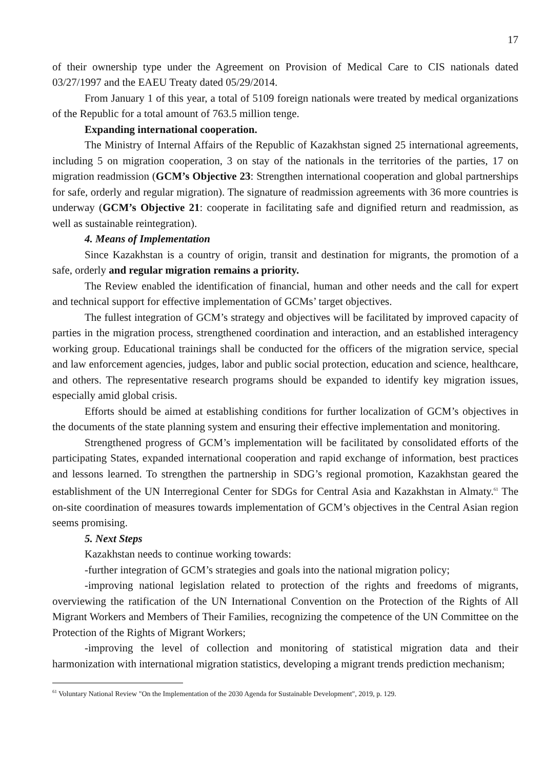17
of their ownership type under the Agreement on Provision of Medical Care to CIS nationals dated 03/27/1997 and the EAEU Treaty dated 05/29/2014.
From January 1 of this year, a total of 5109 foreign nationals were treated by medical organizations of the Republic for a total amount of 763.5 million tenge.
Expanding international cooperation.
The Ministry of Internal Affairs of the Republic of Kazakhstan signed 25 international agreements, including 5 on migration cooperation, 3 on stay of the nationals in the territories of the parties, 17 on migration readmission (GCM’s Objective 23: Strengthen international cooperation and global partnerships for safe, orderly and regular migration). The signature of readmission agreements with 36 more countries is underway (GCM’s Objective 21: cooperate in facilitating safe and dignified return and readmission, as well as sustainable reintegration).
4. Means of Implementation
Since Kazakhstan is a country of origin, transit and destination for migrants, the promotion of a safe, orderly and regular migration remains a priority.
The Review enabled the identification of financial, human and other needs and the call for expert and technical support for effective implementation of GCMs’ target objectives.
The fullest integration of GCM’s strategy and objectives will be facilitated by improved capacity of parties in the migration process, strengthened coordination and interaction, and an established interagency working group. Educational trainings shall be conducted for the officers of the migration service, special and law enforcement agencies, judges, labor and public social protection, education and science, healthcare, and others. The representative research programs should be expanded to identify key migration issues, especially amid global crisis.
Efforts should be aimed at establishing conditions for further localization of GCM’s objectives in the documents of the state planning system and ensuring their effective implementation and monitoring.
Strengthened progress of GCM’s implementation will be facilitated by consolidated efforts of the participating States, expanded international cooperation and rapid exchange of information, best practices and lessons learned. To strengthen the partnership in SDG’s regional promotion, Kazakhstan geared the establishment of the UN Interregional Center for SDGs for Central Asia and Kazakhstan in Almaty.<sup>61</sup> The on-site coordination of measures towards implementation of GCM’s objectives in the Central Asian region seems promising.
5. Next Steps
Kazakhstan needs to continue working towards:
-further integration of GCM’s strategies and goals into the national migration policy;
-improving national legislation related to protection of the rights and freedoms of migrants, overviewing the ratification of the UN International Convention on the Protection of the Rights of All Migrant Workers and Members of Their Families, recognizing the competence of the UN Committee on the Protection of the Rights of Migrant Workers;
-improving the level of collection and monitoring of statistical migration data and their harmonization with international migration statistics, developing a migrant trends prediction mechanism;
<sup>61</sup> Voluntary National Review "On the Implementation of the 2030 Agenda for Sustainable Development", 2019, p. 129.